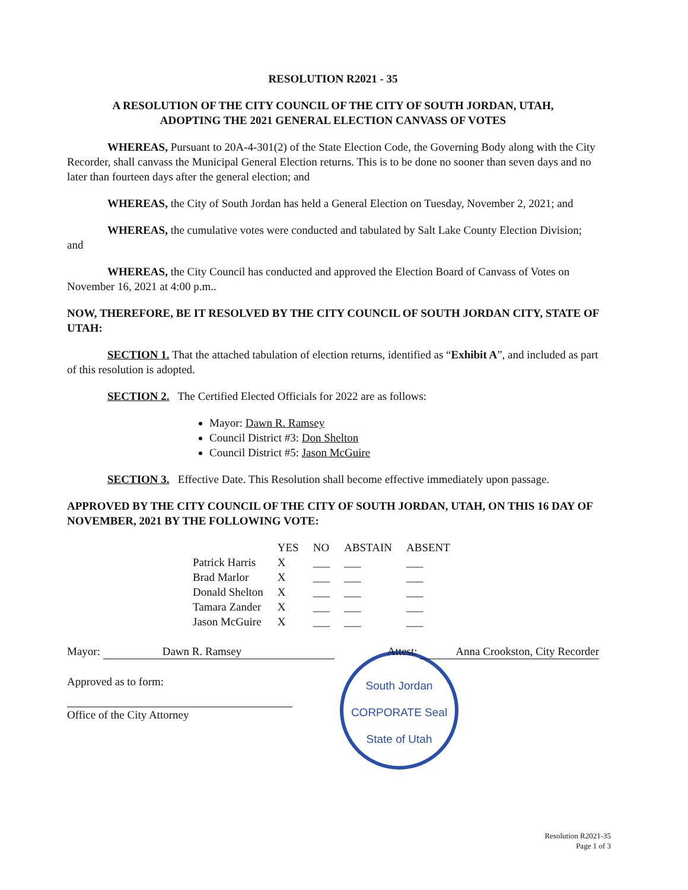RESOLUTION R2021 - 35
A RESOLUTION OF THE CITY COUNCIL OF THE CITY OF SOUTH JORDAN, UTAH,
ADOPTING THE 2021 GENERAL ELECTION CANVASS OF VOTES
WHEREAS, Pursuant to 20A-4-301(2) of the State Election Code, the Governing Body along with the City Recorder, shall canvass the Municipal General Election returns. This is to be done no sooner than seven days and no later than fourteen days after the general election; and
WHEREAS, the City of South Jordan has held a General Election on Tuesday, November 2, 2021; and
WHEREAS, the cumulative votes were conducted and tabulated by Salt Lake County Election Division; and
WHEREAS, the City Council has conducted and approved the Election Board of Canvass of Votes on November 16, 2021 at 4:00 p.m..
NOW, THEREFORE, BE IT RESOLVED BY THE CITY COUNCIL OF SOUTH JORDAN CITY, STATE OF UTAH:
SECTION 1. That the attached tabulation of election returns, identified as “Exhibit A”, and included as part of this resolution is adopted.
SECTION 2. The Certified Elected Officials for 2022 are as follows:
Mayor: Dawn R. Ramsey
Council District #3: Don Shelton
Council District #5: Jason McGuire
SECTION 3. Effective Date. This Resolution shall become effective immediately upon passage.
APPROVED BY THE CITY COUNCIL OF THE CITY OF SOUTH JORDAN, UTAH, ON THIS 16 DAY OF NOVEMBER, 2021 BY THE FOLLOWING VOTE:
| | YES | NO | ABSTAIN | ABSENT |
| --- | --- | --- | --- | --- |
| Patrick Harris | X | ___ | ___ | ___ |
| Brad Marlor | X | ___ | ___ | ___ |
| Donald Shelton | X | ___ | ___ | ___ |
| Tamara Zander | X | ___ | ___ | ___ |
| Jason McGuire | X | ___ | ___ | ___ |
Mayor: Dawn R. Ramsey Attest: Anna Crookston, City Recorder
Approved as to form:
Office of the City Attorney
South Jordan
CORPORATE Seal
State of Utah
Resolution R2021-35
Page 1 of 3